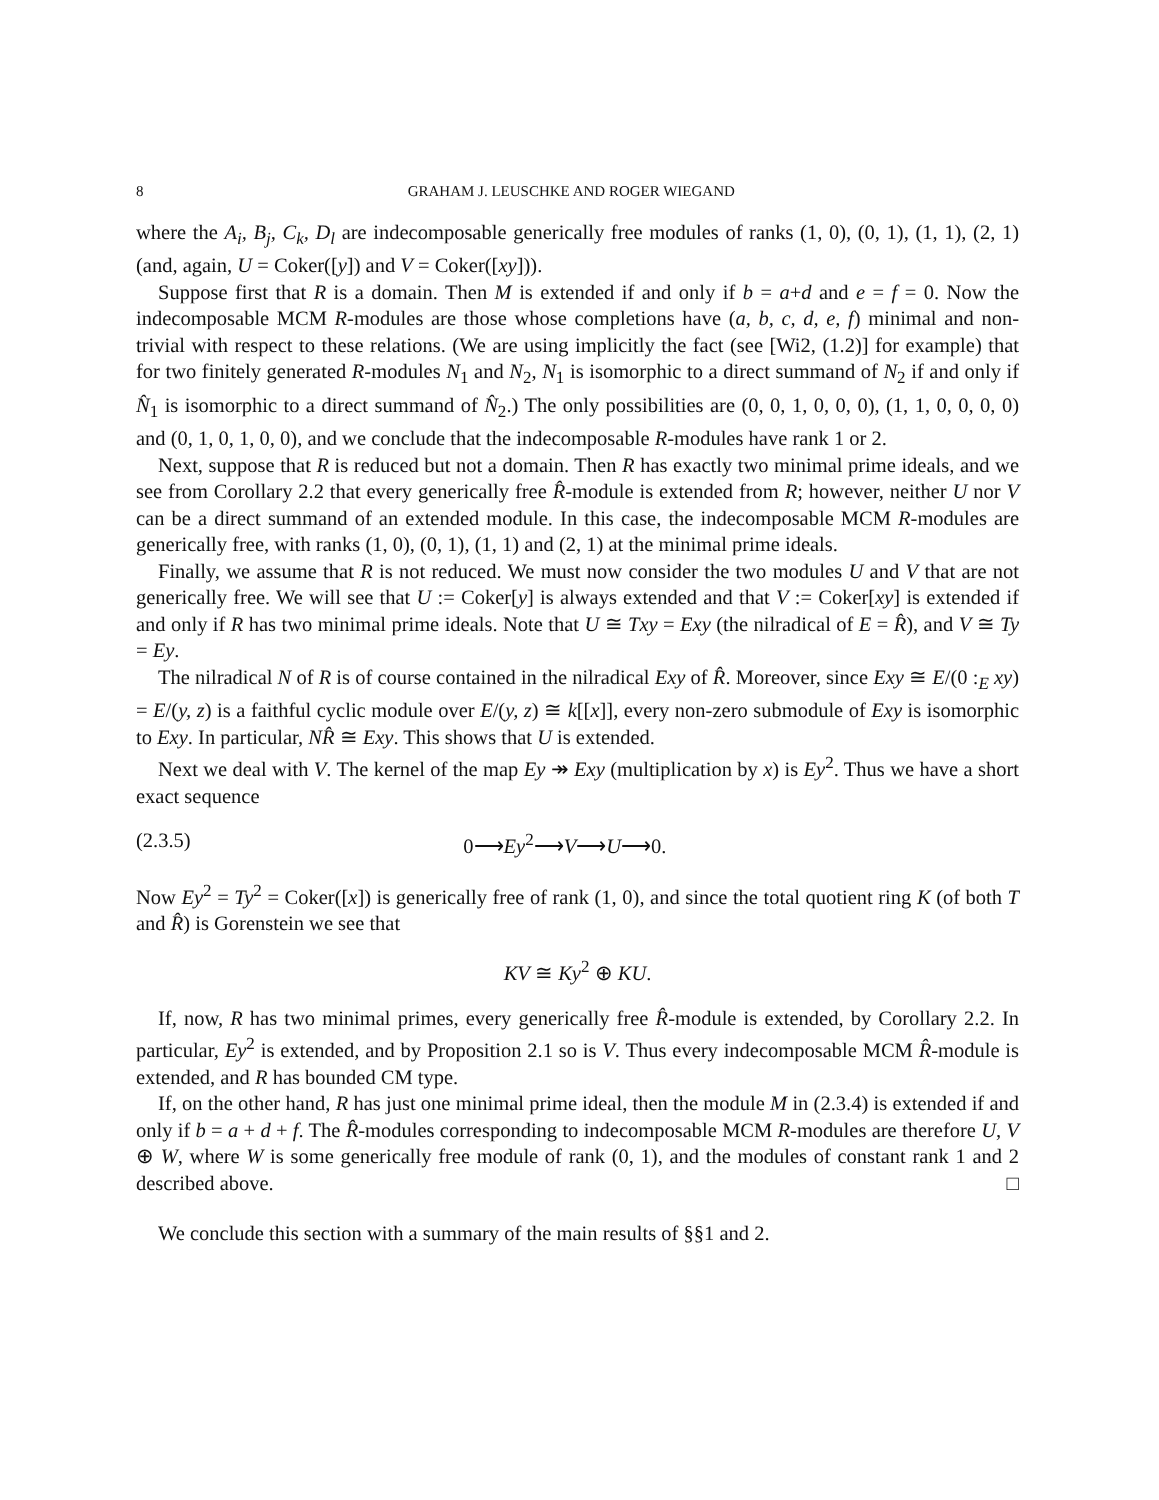8 GRAHAM J. LEUSCHKE AND ROGER WIEGAND
where the A<sub>i</sub>, B<sub>j</sub>, C<sub>k</sub>, D<sub>l</sub> are indecomposable generically free modules of ranks (1, 0), (0, 1), (1, 1), (2, 1) (and, again, U = Coker([y]) and V = Coker([xy])).
Suppose first that R is a domain. Then M is extended if and only if b = a+d and e = f = 0. Now the indecomposable MCM R-modules are those whose completions have (a, b, c, d, e, f) minimal and non-trivial with respect to these relations. (We are using implicitly the fact (see [Wi2, (1.2)] for example) that for two finitely generated R-modules N<sub>1</sub> and N<sub>2</sub>, N<sub>1</sub> is isomorphic to a direct summand of N<sub>2</sub> if and only if N̂<sub>1</sub> is isomorphic to a direct summand of N̂<sub>2</sub>.) The only possibilities are (0, 0, 1, 0, 0, 0), (1, 1, 0, 0, 0, 0) and (0, 1, 0, 1, 0, 0), and we conclude that the indecomposable R-modules have rank 1 or 2.
Next, suppose that R is reduced but not a domain. Then R has exactly two minimal prime ideals, and we see from Corollary 2.2 that every generically free R̂-module is extended from R; however, neither U nor V can be a direct summand of an extended module. In this case, the indecomposable MCM R-modules are generically free, with ranks (1, 0), (0, 1), (1, 1) and (2, 1) at the minimal prime ideals.
Finally, we assume that R is not reduced. We must now consider the two modules U and V that are not generically free. We will see that U := Coker[y] is always extended and that V := Coker[xy] is extended if and only if R has two minimal prime ideals. Note that U ≅ Txy = Exy (the nilradical of E = R̂), and V ≅ Ty = Ey.
The nilradical N of R is of course contained in the nilradical Exy of R̂. Moreover, since Exy ≅ E/(0 :<sub>E</sub> xy) = E/(y, z) is a faithful cyclic module over E/(y, z) ≅ k[[x]], every non-zero submodule of Exy is isomorphic to Exy. In particular, NR̂ ≅ Exy. This shows that U is extended.
Next we deal with V. The kernel of the map Ey ↠ Exy (multiplication by x) is Ey<sup>2</sup>. Thus we have a short exact sequence
(2.3.5) 0⟶Ey<sup>2</sup>⟶V⟶U⟶0.
Now Ey<sup>2</sup> = Ty<sup>2</sup> = Coker([x]) is generically free of rank (1, 0), and since the total quotient ring K (of both T and R̂) is Gorenstein we see that
KV ≅ Ky<sup>2</sup> ⊕ KU.
If, now, R has two minimal primes, every generically free R̂-module is extended, by Corollary 2.2. In particular, Ey<sup>2</sup> is extended, and by Proposition 2.1 so is V. Thus every indecomposable MCM R̂-module is extended, and R has bounded CM type.
If, on the other hand, R has just one minimal prime ideal, then the module M in (2.3.4) is extended if and only if b = a + d + f. The R̂-modules corresponding to indecomposable MCM R-modules are therefore U, V ⊕ W, where W is some generically free module of rank (0, 1), and the modules of constant rank 1 and 2 described above. □
We conclude this section with a summary of the main results of §§1 and 2.